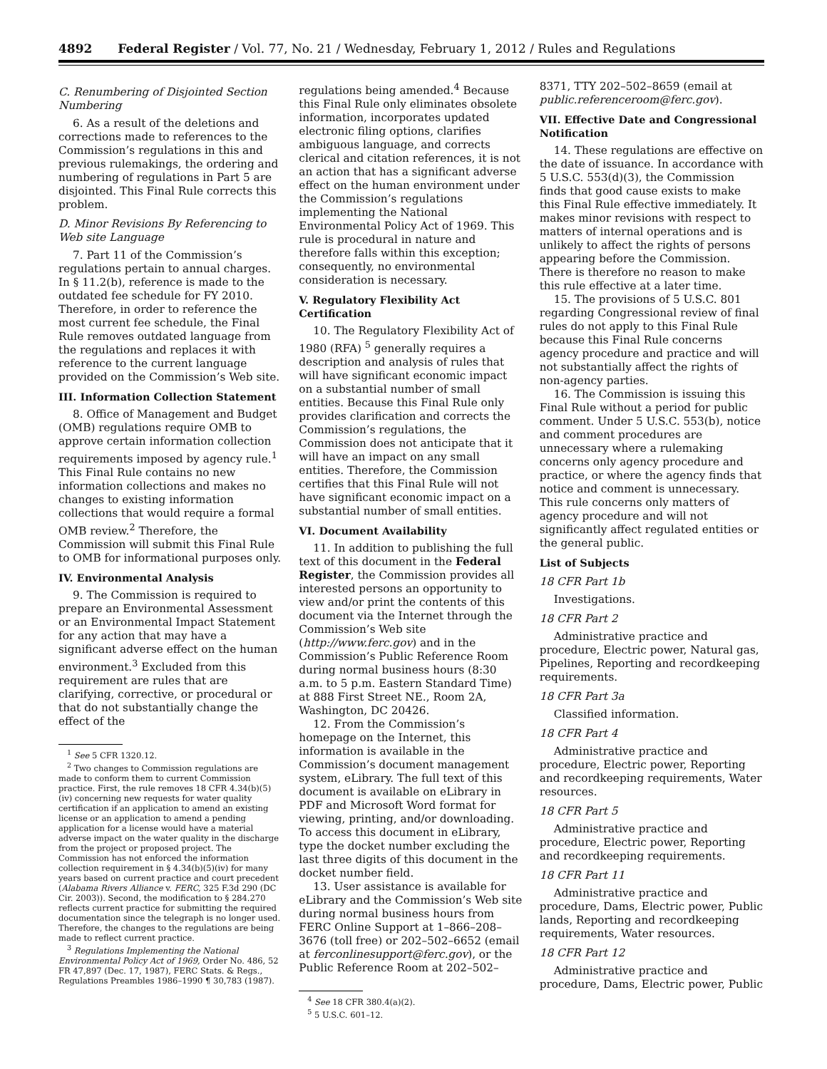4892 Federal Register / Vol. 77, No. 21 / Wednesday, February 1, 2012 / Rules and Regulations
C. Renumbering of Disjointed Section Numbering
6. As a result of the deletions and corrections made to references to the Commission’s regulations in this and previous rulemakings, the ordering and numbering of regulations in Part 5 are disjointed. This Final Rule corrects this problem.
D. Minor Revisions By Referencing to Web site Language
7. Part 11 of the Commission’s regulations pertain to annual charges. In § 11.2(b), reference is made to the outdated fee schedule for FY 2010. Therefore, in order to reference the most current fee schedule, the Final Rule removes outdated language from the regulations and replaces it with reference to the current language provided on the Commission’s Web site.
III. Information Collection Statement
8. Office of Management and Budget (OMB) regulations require OMB to approve certain information collection requirements imposed by agency rule.<sup>1</sup> This Final Rule contains no new information collections and makes no changes to existing information collections that would require a formal OMB review.<sup>2</sup> Therefore, the Commission will submit this Final Rule to OMB for informational purposes only.
IV. Environmental Analysis
9. The Commission is required to prepare an Environmental Assessment or an Environmental Impact Statement for any action that may have a significant adverse effect on the human environment.<sup>3</sup> Excluded from this requirement are rules that are clarifying, corrective, or procedural or that do not substantially change the effect of the
<sup>1</sup> See 5 CFR 1320.12.
<sup>2</sup> Two changes to Commission regulations are made to conform them to current Commission practice. First, the rule removes 18 CFR 4.34(b)(5)(iv) concerning new requests for water quality certification if an application to amend an existing license or an application to amend a pending application for a license would have a material adverse impact on the water quality in the discharge from the project or proposed project. The Commission has not enforced the information collection requirement in § 4.34(b)(5)(iv) for many years based on current practice and court precedent (Alabama Rivers Alliance v. FERC, 325 F.3d 290 (DC Cir. 2003)). Second, the modification to § 284.270 reflects current practice for submitting the required documentation since the telegraph is no longer used. Therefore, the changes to the regulations are being made to reflect current practice.
<sup>3</sup> Regulations Implementing the National Environmental Policy Act of 1969, Order No. 486, 52 FR 47,897 (Dec. 17, 1987), FERC Stats. & Regs., Regulations Preambles 1986–1990 ¶ 30,783 (1987).
regulations being amended.<sup>4</sup> Because this Final Rule only eliminates obsolete information, incorporates updated electronic filing options, clarifies ambiguous language, and corrects clerical and citation references, it is not an action that has a significant adverse effect on the human environment under the Commission’s regulations implementing the National Environmental Policy Act of 1969. This rule is procedural in nature and therefore falls within this exception; consequently, no environmental consideration is necessary.
V. Regulatory Flexibility Act Certification
10. The Regulatory Flexibility Act of 1980 (RFA) <sup>5</sup> generally requires a description and analysis of rules that will have significant economic impact on a substantial number of small entities. Because this Final Rule only provides clarification and corrects the Commission’s regulations, the Commission does not anticipate that it will have an impact on any small entities. Therefore, the Commission certifies that this Final Rule will not have significant economic impact on a substantial number of small entities.
VI. Document Availability
11. In addition to publishing the full text of this document in the Federal Register, the Commission provides all interested persons an opportunity to view and/or print the contents of this document via the Internet through the Commission’s Web site (http://www.ferc.gov) and in the Commission’s Public Reference Room during normal business hours (8:30 a.m. to 5 p.m. Eastern Standard Time) at 888 First Street NE., Room 2A, Washington, DC 20426.
12. From the Commission’s homepage on the Internet, this information is available in the Commission’s document management system, eLibrary. The full text of this document is available on eLibrary in PDF and Microsoft Word format for viewing, printing, and/or downloading. To access this document in eLibrary, type the docket number excluding the last three digits of this document in the docket number field.
13. User assistance is available for eLibrary and the Commission’s Web site during normal business hours from FERC Online Support at 1–866–208–3676 (toll free) or 202–502–6652 (email at ferconlinesupport@ferc.gov), or the Public Reference Room at 202–502–
<sup>4</sup> See 18 CFR 380.4(a)(2).
<sup>5</sup> 5 U.S.C. 601–12.
8371, TTY 202–502–8659 (email at public.referenceroom@ferc.gov).
VII. Effective Date and Congressional Notification
14. These regulations are effective on the date of issuance. In accordance with 5 U.S.C. 553(d)(3), the Commission finds that good cause exists to make this Final Rule effective immediately. It makes minor revisions with respect to matters of internal operations and is unlikely to affect the rights of persons appearing before the Commission. There is therefore no reason to make this rule effective at a later time.
15. The provisions of 5 U.S.C. 801 regarding Congressional review of final rules do not apply to this Final Rule because this Final Rule concerns agency procedure and practice and will not substantially affect the rights of non-agency parties.
16. The Commission is issuing this Final Rule without a period for public comment. Under 5 U.S.C. 553(b), notice and comment procedures are unnecessary where a rulemaking concerns only agency procedure and practice, or where the agency finds that notice and comment is unnecessary. This rule concerns only matters of agency procedure and will not significantly affect regulated entities or the general public.
List of Subjects
18 CFR Part 1b
Investigations.
18 CFR Part 2
Administrative practice and procedure, Electric power, Natural gas, Pipelines, Reporting and recordkeeping requirements.
18 CFR Part 3a
Classified information.
18 CFR Part 4
Administrative practice and procedure, Electric power, Reporting and recordkeeping requirements, Water resources.
18 CFR Part 5
Administrative practice and procedure, Electric power, Reporting and recordkeeping requirements.
18 CFR Part 11
Administrative practice and procedure, Dams, Electric power, Public lands, Reporting and recordkeeping requirements, Water resources.
18 CFR Part 12
Administrative practice and procedure, Dams, Electric power, Public